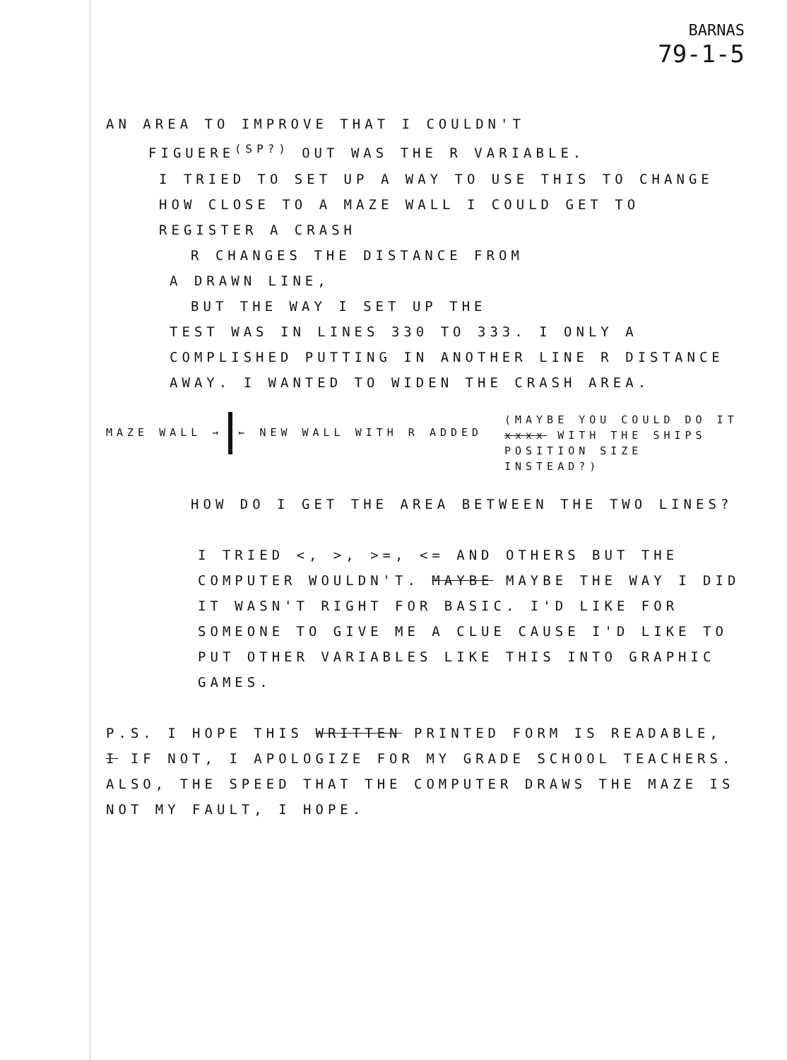BARNAS
79-1-5
AN AREA TO IMPROVE THAT I COULDN'T
FIGUERE<sup>(SP?)</sup> OUT WAS THE R VARIABLE.
I TRIED TO SET UP A WAY TO USE THIS TO CHANGE HOW CLOSE TO A MAZE WALL I COULD GET TO REGISTER A CRASH
R CHANGES THE DISTANCE FROM
A DRAWN LINE,
BUT THE WAY I SET UP THE
TEST WAS IN LINES 330 TO 333. I ONLY A COMPLISHED PUTTING IN ANOTHER LINE R DISTANCE AWAY. I WANTED TO WIDEN THE CRASH AREA.
MAZE WALL → ← NEW WALL WITH R ADDED
(MAYBE YOU COULD DO IT xxxx WITH THE SHIPS POSITION SIZE INSTEAD?)
HOW DO I GET THE AREA BETWEEN THE TWO LINES?
I TRIED <, >, >=, <= AND OTHERS BUT THE COMPUTER WOULDN'T. MAYBE MAYBE THE WAY I DID IT WASN'T RIGHT FOR BASIC. I'D LIKE FOR SOMEONE TO GIVE ME A CLUE CAUSE I'D LIKE TO PUT OTHER VARIABLES LIKE THIS INTO GRAPHIC GAMES.
P.S. I HOPE THIS WRITTEN PRINTED FORM IS READABLE, I IF NOT, I APOLOGIZE FOR MY GRADE SCHOOL TEACHERS. ALSO, THE SPEED THAT THE COMPUTER DRAWS THE MAZE IS NOT MY FAULT, I HOPE.